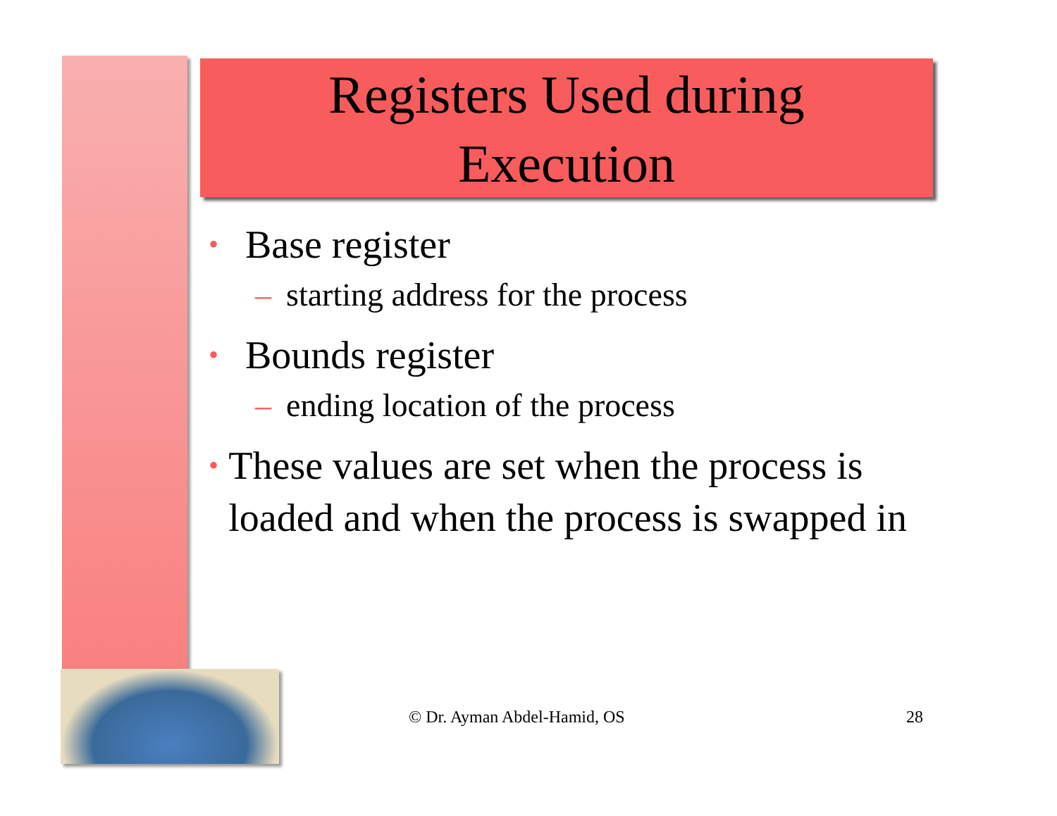Registers Used during
Execution
• Base register
– starting address for the process
• Bounds register
– ending location of the process
• These values are set when the process is loaded and when the process is swapped in
© Dr. Ayman Abdel-Hamid, OS 28